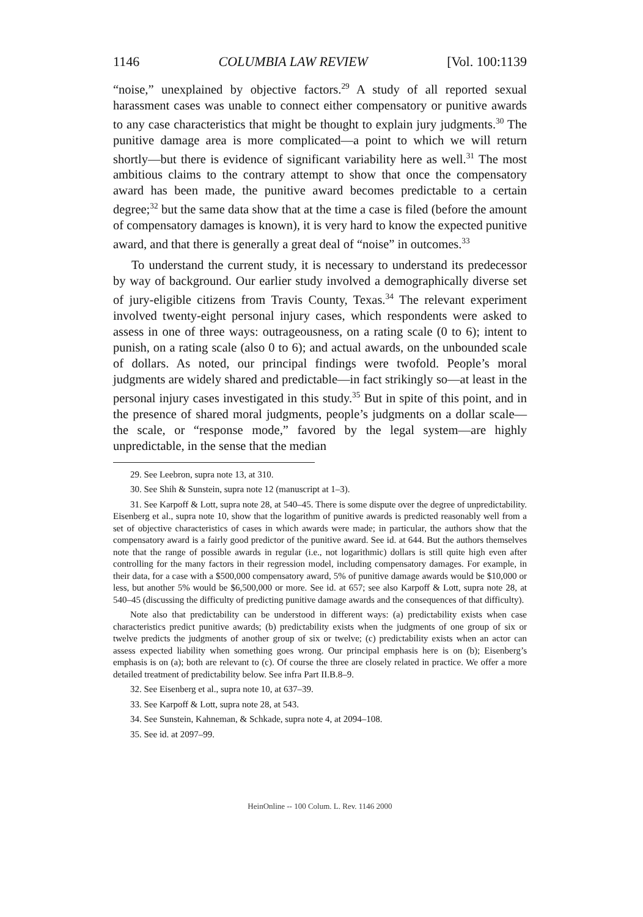1146 COLUMBIA LAW REVIEW [Vol. 100:1139
“noise,” unexplained by objective factors.<sup>29</sup> A study of all reported sexual harassment cases was unable to connect either compensatory or punitive awards to any case characteristics that might be thought to explain jury judgments.<sup>30</sup> The punitive damage area is more complicated—a point to which we will return shortly—but there is evidence of significant variability here as well.<sup>31</sup> The most ambitious claims to the contrary attempt to show that once the compensatory award has been made, the punitive award becomes predictable to a certain degree;<sup>32</sup> but the same data show that at the time a case is filed (before the amount of compensatory damages is known), it is very hard to know the expected punitive award, and that there is generally a great deal of “noise” in outcomes.<sup>33</sup>
To understand the current study, it is necessary to understand its predecessor by way of background. Our earlier study involved a demographically diverse set of jury-eligible citizens from Travis County, Texas.<sup>34</sup> The relevant experiment involved twenty-eight personal injury cases, which respondents were asked to assess in one of three ways: outrageousness, on a rating scale (0 to 6); intent to punish, on a rating scale (also 0 to 6); and actual awards, on the unbounded scale of dollars. As noted, our principal findings were twofold. People’s moral judgments are widely shared and predictable—in fact strikingly so—at least in the personal injury cases investigated in this study.<sup>35</sup> But in spite of this point, and in the presence of shared moral judgments, people’s judgments on a dollar scale—the scale, or “response mode,” favored by the legal system—are highly unpredictable, in the sense that the median
29. See Leebron, supra note 13, at 310.
30. See Shih & Sunstein, supra note 12 (manuscript at 1–3).
31. See Karpoff & Lott, supra note 28, at 540–45. There is some dispute over the degree of unpredictability. Eisenberg et al., supra note 10, show that the logarithm of punitive awards is predicted reasonably well from a set of objective characteristics of cases in which awards were made; in particular, the authors show that the compensatory award is a fairly good predictor of the punitive award. See id. at 644. But the authors themselves note that the range of possible awards in regular (i.e., not logarithmic) dollars is still quite high even after controlling for the many factors in their regression model, including compensatory damages. For example, in their data, for a case with a $500,000 compensatory award, 5% of punitive damage awards would be $10,000 or less, but another 5% would be $6,500,000 or more. See id. at 657; see also Karpoff & Lott, supra note 28, at 540–45 (discussing the difficulty of predicting punitive damage awards and the consequences of that difficulty).
Note also that predictability can be understood in different ways: (a) predictability exists when case characteristics predict punitive awards; (b) predictability exists when the judgments of one group of six or twelve predicts the judgments of another group of six or twelve; (c) predictability exists when an actor can assess expected liability when something goes wrong. Our principal emphasis here is on (b); Eisenberg’s emphasis is on (a); both are relevant to (c). Of course the three are closely related in practice. We offer a more detailed treatment of predictability below. See infra Part II.B.8–9.
32. See Eisenberg et al., supra note 10, at 637–39.
33. See Karpoff & Lott, supra note 28, at 543.
34. See Sunstein, Kahneman, & Schkade, supra note 4, at 2094–108.
35. See id. at 2097–99.
HeinOnline -- 100 Colum. L. Rev. 1146 2000